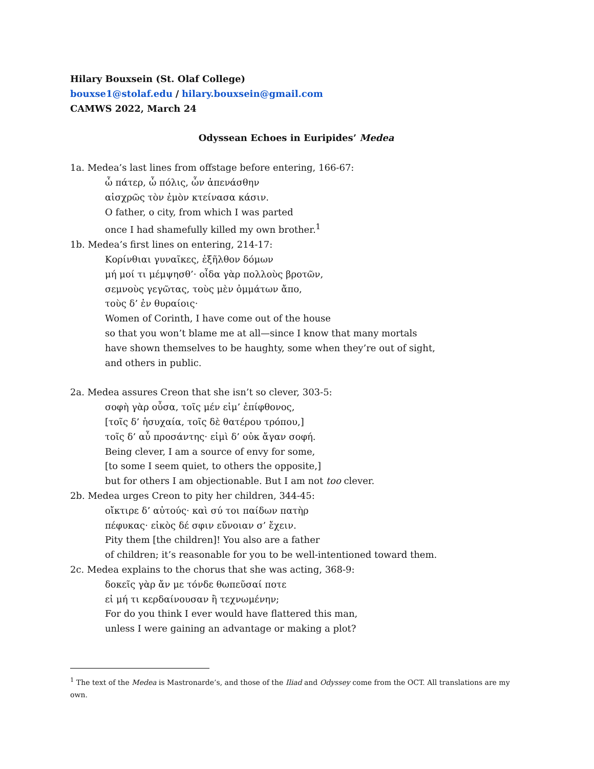Hilary Bouxsein (St. Olaf College)
bouxse1@stolaf.edu / hilary.bouxsein@gmail.com
CAMWS 2022, March 24
Odyssean Echoes in Euripides’ Medea
1a. Medea’s last lines from offstage before entering, 166-67:
ὦ πάτερ, ὦ πόλις, ὧν ἀπενάσθην
αἰσχρῶς τὸν ἐμὸν κτείνασα κάσιν.
O father, o city, from which I was parted
once I had shamefully killed my own brother.<sup>1</sup>
1b. Medea’s first lines on entering, 214-17:
Κορίνθιαι γυναῖκες, ἐξῆλθον δόμων
μή μοί τι μέμψησθ’· οἶδα γὰρ πολλοὺς βροτῶν,
σεμνοὺς γεγῶτας, τοὺς μὲν ὀμμάτων ἄπο,
τοὺς δ’ ἐν θυραίοις·
Women of Corinth, I have come out of the house
so that you won’t blame me at all—since I know that many mortals
have shown themselves to be haughty, some when they’re out of sight,
and others in public.
2a. Medea assures Creon that she isn’t so clever, 303-5:
σοφὴ γὰρ οὖσα, τοῖς μέν εἰμ’ ἐπίφθονος,
[τοῖς δ’ ἡσυχαία, τοῖς δὲ θατέρου τρόπου,]
τοῖς δ’ αὖ προσάντης· εἰμὶ δ’ οὐκ ἄγαν σοφή.
Being clever, I am a source of envy for some,
[to some I seem quiet, to others the opposite,]
but for others I am objectionable. But I am not too clever.
2b. Medea urges Creon to pity her children, 344-45:
οἴκτιρε δ’ αὐτούς· καὶ σύ τοι παίδων πατὴρ
πέφυκας· εἰκὸς δέ σφιν εὔνοιαν σ’ ἔχειν.
Pity them [the children]! You also are a father
of children; it’s reasonable for you to be well-intentioned toward them.
2c. Medea explains to the chorus that she was acting, 368-9:
δοκεῖς γὰρ ἄν με τόνδε θωπεῦσαί ποτε
εἰ μή τι κερδαίνουσαν ἢ τεχνωμένην;
For do you think I ever would have flattered this man,
unless I were gaining an advantage or making a plot?
<sup>1</sup> The text of the Medea is Mastronarde’s, and those of the Iliad and Odyssey come from the OCT. All translations are my own.